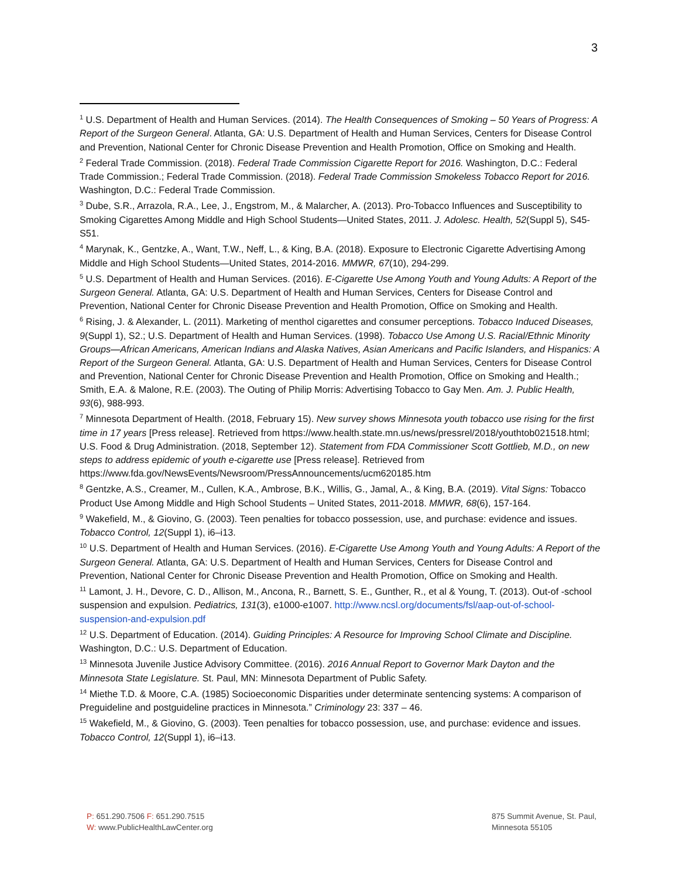3
<sup>1</sup> U.S. Department of Health and Human Services. (2014). The Health Consequences of Smoking – 50 Years of Progress: A Report of the Surgeon General. Atlanta, GA: U.S. Department of Health and Human Services, Centers for Disease Control and Prevention, National Center for Chronic Disease Prevention and Health Promotion, Office on Smoking and Health.
<sup>2</sup> Federal Trade Commission. (2018). Federal Trade Commission Cigarette Report for 2016. Washington, D.C.: Federal Trade Commission.; Federal Trade Commission. (2018). Federal Trade Commission Smokeless Tobacco Report for 2016. Washington, D.C.: Federal Trade Commission.
<sup>3</sup> Dube, S.R., Arrazola, R.A., Lee, J., Engstrom, M., & Malarcher, A. (2013). Pro-Tobacco Influences and Susceptibility to Smoking Cigarettes Among Middle and High School Students—United States, 2011. J. Adolesc. Health, 52(Suppl 5), S45-S51.
<sup>4</sup> Marynak, K., Gentzke, A., Want, T.W., Neff, L., & King, B.A. (2018). Exposure to Electronic Cigarette Advertising Among Middle and High School Students—United States, 2014-2016. MMWR, 67(10), 294-299.
<sup>5</sup> U.S. Department of Health and Human Services. (2016). E-Cigarette Use Among Youth and Young Adults: A Report of the Surgeon General. Atlanta, GA: U.S. Department of Health and Human Services, Centers for Disease Control and Prevention, National Center for Chronic Disease Prevention and Health Promotion, Office on Smoking and Health.
<sup>6</sup> Rising, J. & Alexander, L. (2011). Marketing of menthol cigarettes and consumer perceptions. Tobacco Induced Diseases, 9(Suppl 1), S2.; U.S. Department of Health and Human Services. (1998). Tobacco Use Among U.S. Racial/Ethnic Minority Groups—African Americans, American Indians and Alaska Natives, Asian Americans and Pacific Islanders, and Hispanics: A Report of the Surgeon General. Atlanta, GA: U.S. Department of Health and Human Services, Centers for Disease Control and Prevention, National Center for Chronic Disease Prevention and Health Promotion, Office on Smoking and Health.; Smith, E.A. & Malone, R.E. (2003). The Outing of Philip Morris: Advertising Tobacco to Gay Men. Am. J. Public Health, 93(6), 988-993.
<sup>7</sup> Minnesota Department of Health. (2018, February 15). New survey shows Minnesota youth tobacco use rising for the first time in 17 years [Press release]. Retrieved from https://www.health.state.mn.us/news/pressrel/2018/youthtob021518.html; U.S. Food & Drug Administration. (2018, September 12). Statement from FDA Commissioner Scott Gottlieb, M.D., on new steps to address epidemic of youth e-cigarette use [Press release]. Retrieved from https://www.fda.gov/NewsEvents/Newsroom/PressAnnouncements/ucm620185.htm
<sup>8</sup> Gentzke, A.S., Creamer, M., Cullen, K.A., Ambrose, B.K., Willis, G., Jamal, A., & King, B.A. (2019). Vital Signs: Tobacco Product Use Among Middle and High School Students – United States, 2011-2018. MMWR, 68(6), 157-164.
<sup>9</sup> Wakefield, M., & Giovino, G. (2003). Teen penalties for tobacco possession, use, and purchase: evidence and issues. Tobacco Control, 12(Suppl 1), i6–i13.
<sup>10</sup> U.S. Department of Health and Human Services. (2016). E-Cigarette Use Among Youth and Young Adults: A Report of the Surgeon General. Atlanta, GA: U.S. Department of Health and Human Services, Centers for Disease Control and Prevention, National Center for Chronic Disease Prevention and Health Promotion, Office on Smoking and Health.
<sup>11</sup> Lamont, J. H., Devore, C. D., Allison, M., Ancona, R., Barnett, S. E., Gunther, R., et al & Young, T. (2013). Out-of -school suspension and expulsion. Pediatrics, 131(3), e1000-e1007. http://www.ncsl.org/documents/fsl/aap-out-of-school-suspension-and-expulsion.pdf
<sup>12</sup> U.S. Department of Education. (2014). Guiding Principles: A Resource for Improving School Climate and Discipline. Washington, D.C.: U.S. Department of Education.
<sup>13</sup> Minnesota Juvenile Justice Advisory Committee. (2016). 2016 Annual Report to Governor Mark Dayton and the Minnesota State Legislature. St. Paul, MN: Minnesota Department of Public Safety.
<sup>14</sup> Miethe T.D. & Moore, C.A. (1985) Socioeconomic Disparities under determinate sentencing systems: A comparison of Preguideline and postguideline practices in Minnesota.” Criminology 23: 337 – 46.
<sup>15</sup> Wakefield, M., & Giovino, G. (2003). Teen penalties for tobacco possession, use, and purchase: evidence and issues. Tobacco Control, 12(Suppl 1), i6–i13.
P: 651.290.7506 F: 651.290.7515
W: www.PublicHealthLawCenter.org
875 Summit Avenue, St. Paul,
Minnesota 55105